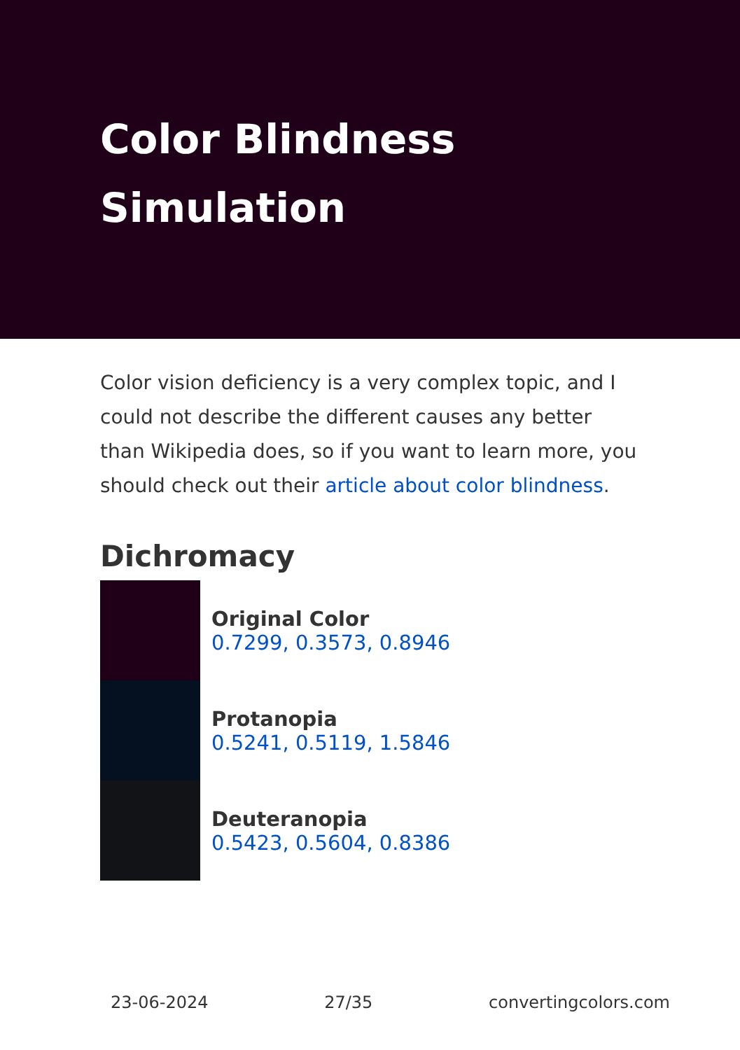Color Blindness Simulation
Color vision deficiency is a very complex topic, and I could not describe the different causes any better than Wikipedia does, so if you want to learn more, you should check out their article about color blindness.
Dichromacy
Original Color
0.7299, 0.3573, 0.8946
Protanopia
0.5241, 0.5119, 1.5846
Deuteranopia
0.5423, 0.5604, 0.8386
23-06-2024 27/35 convertingcolors.com